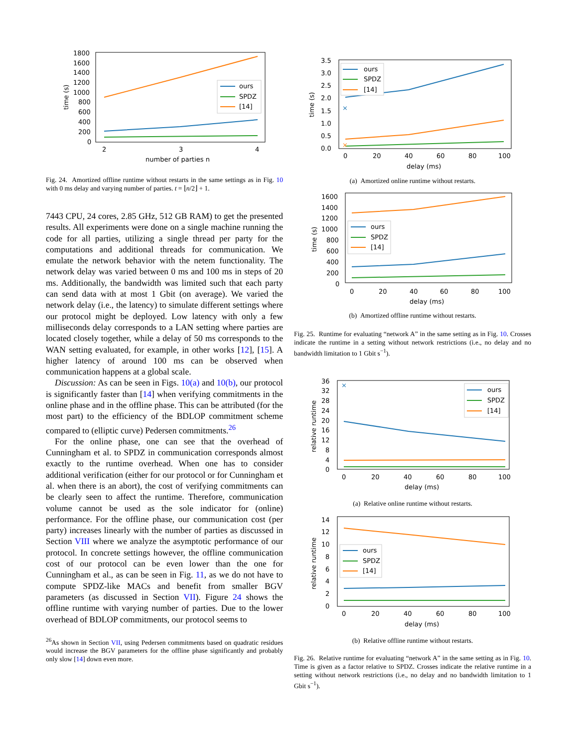1800
1600
1400
1200
1000
800
600
400
200
0
2
3
4
number of parties n
time (s)
ours
SPDZ
[14]
Fig. 24. Amortized offline runtime without restarts in the same settings as in Fig. 10 with 0 ms delay and varying number of parties. t = ⌊n/2⌋ + 1.
7443 CPU, 24 cores, 2.85 GHz, 512 GB RAM) to get the presented results. All experiments were done on a single machine running the code for all parties, utilizing a single thread per party for the computations and additional threads for communication. We emulate the network behavior with the netem functionality. The network delay was varied between 0 ms and 100 ms in steps of 20 ms. Additionally, the bandwidth was limited such that each party can send data with at most 1 Gbit (on average). We varied the network delay (i.e., the latency) to simulate different settings where our protocol might be deployed. Low latency with only a few milliseconds delay corresponds to a LAN setting where parties are located closely together, while a delay of 50 ms corresponds to the WAN setting evaluated, for example, in other works [12], [15]. A higher latency of around 100 ms can be observed when communication happens at a global scale.
Discussion: As can be seen in Figs. 10(a) and 10(b), our protocol is significantly faster than [14] when verifying commitments in the online phase and in the offline phase. This can be attributed (for the most part) to the efficiency of the BDLOP commitment scheme compared to (elliptic curve) Pedersen commitments.<sup>26</sup>
For the online phase, one can see that the overhead of Cunningham et al. to SPDZ in communication corresponds almost exactly to the runtime overhead. When one has to consider additional verification (either for our protocol or for Cunningham et al. when there is an abort), the cost of verifying commitments can be clearly seen to affect the runtime. Therefore, communication volume cannot be used as the sole indicator for (online) performance. For the offline phase, our communication cost (per party) increases linearly with the number of parties as discussed in Section VIII where we analyze the asymptotic performance of our protocol. In concrete settings however, the offline communication cost of our protocol can be even lower than the one for Cunningham et al., as can be seen in Fig. 11, as we do not have to compute SPDZ-like MACs and benefit from smaller BGV parameters (as discussed in Section VII). Figure 24 shows the offline runtime with varying number of parties. Due to the lower overhead of BDLOP commitments, our protocol seems to
<sup>26</sup> As shown in Section VII, using Pedersen commitments based on quadratic residues would increase the BGV parameters for the offline phase significantly and probably only slow [14] down even more.
3.5
3.0
2.5
2.0
1.5
1.0
0.5
0.0
0
20
40
60
80
100
delay (ms)
time (s)
×
×
ours
SPDZ
[14]
(a) Amortized online runtime without restarts.
1600
1400
1200
1000
800
600
400
200
0
0
20
40
60
80
100
delay (ms)
time (s)
ours
SPDZ
[14]
(b) Amortized offline runtime without restarts.
Fig. 25. Runtime for evaluating “network A” in the same setting as in Fig. 10. Crosses indicate the runtime in a setting without network restrictions (i.e., no delay and no bandwidth limitation to 1 Gbit s<sup>−1</sup>).
36
32
28
24
20
16
12
8
4
0
0
20
40
60
80
100
delay (ms)
relative runtime
×
ours
SPDZ
[14]
(a) Relative online runtime without restarts.
14
12
10
8
6
4
2
0
0
20
40
60
80
100
delay (ms)
relative runtime
ours
SPDZ
[14]
(b) Relative offline runtime without restarts.
Fig. 26. Relative runtime for evaluating “network A” in the same setting as in Fig. 10. Time is given as a factor relative to SPDZ. Crosses indicate the relative runtime in a setting without network restrictions (i.e., no delay and no bandwidth limitation to 1 Gbit s<sup>−1</sup>).